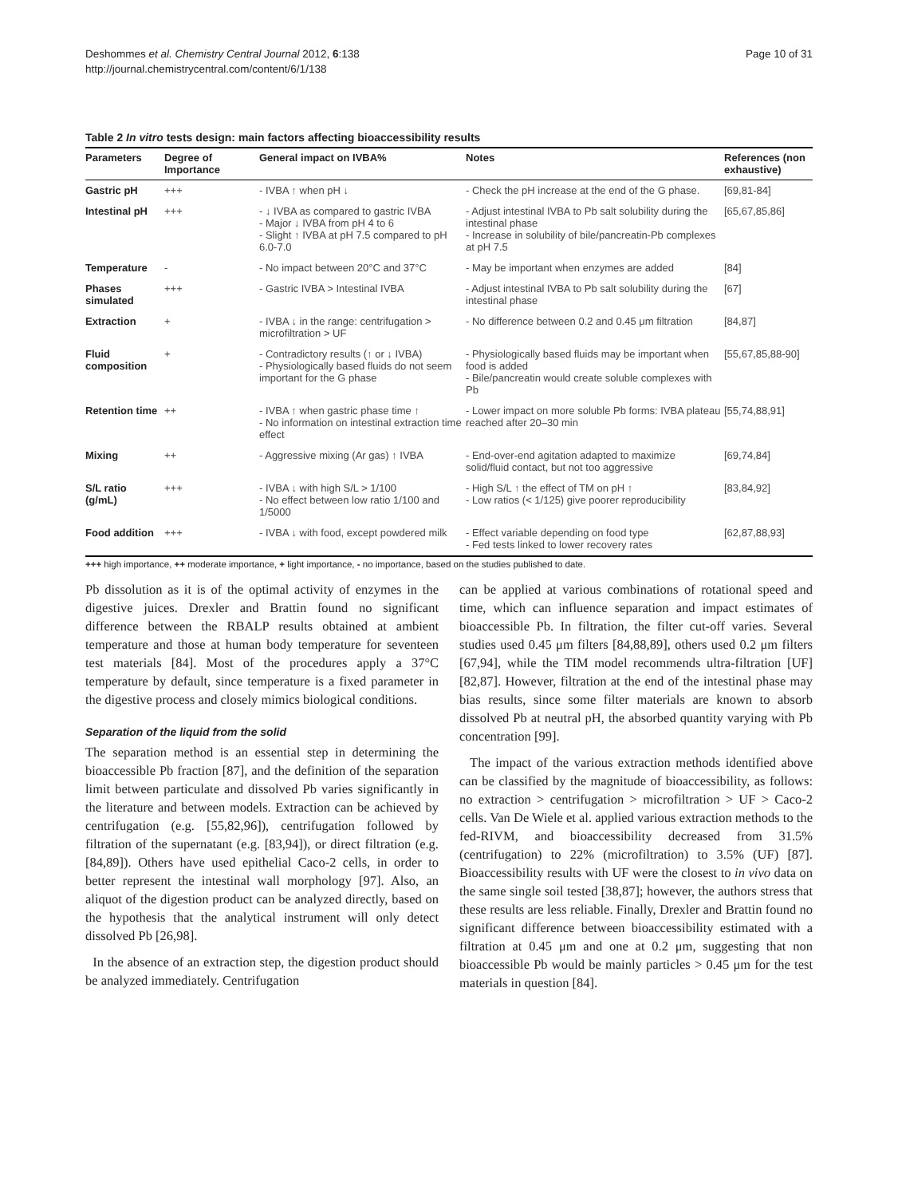Deshommes et al. Chemistry Central Journal 2012, 6:138
http://journal.chemistrycentral.com/content/6/1/138
Page 10 of 31
Table 2 In vitro tests design: main factors affecting bioaccessibility results
| Parameters | Degree of Importance | General impact on IVBA% | Notes | References (non exhaustive) |
| --- | --- | --- | --- | --- |
| Gastric pH | +++ | - IVBA ↑ when pH ↓ | - Check the pH increase at the end of the G phase. | [69,81-84] |
| Intestinal pH | +++ | - ↓ IVBA as compared to gastric IVBA - Major ↓ IVBA from pH 4 to 6 - Slight ↑ IVBA at pH 7.5 compared to pH 6.0-7.0 | - Adjust intestinal IVBA to Pb salt solubility during the intestinal phase - Increase in solubility of bile/pancreatin-Pb complexes at pH 7.5 | [65,67,85,86] |
| Temperature | - | - No impact between 20°C and 37°C | - May be important when enzymes are added | [84] |
| Phases simulated | +++ | - Gastric IVBA > Intestinal IVBA | - Adjust intestinal IVBA to Pb salt solubility during the intestinal phase | [67] |
| Extraction | + | - IVBA ↓ in the range: centrifugation > microfiltration > UF | - No difference between 0.2 and 0.45 μm filtration | [84,87] |
| Fluid composition | + | - Contradictory results (↑ or ↓ IVBA) - Physiologically based fluids do not seem important for the G phase | - Physiologically based fluids may be important when food is added - Bile/pancreatin would create soluble complexes with Pb | [55,67,85,88-90] |
| Retention time | ++ | - IVBA ↑ when gastric phase time ↑ - No information on intestinal extraction time effect | - Lower impact on more soluble Pb forms: IVBA plateau reached after 20–30 min | [55,74,88,91] |
| Mixing | ++ | - Aggressive mixing (Ar gas) ↑ IVBA | - End-over-end agitation adapted to maximize solid/fluid contact, but not too aggressive | [69,74,84] |
| S/L ratio (g/mL) | +++ | - IVBA ↓ with high S/L > 1/100 - No effect between low ratio 1/100 and 1/5000 | - High S/L ↑ the effect of TM on pH ↑ - Low ratios (< 1/125) give poorer reproducibility | [83,84,92] |
| Food addition | +++ | - IVBA ↓ with food, except powdered milk | - Effect variable depending on food type - Fed tests linked to lower recovery rates | [62,87,88,93] |
+++ high importance, ++ moderate importance, + light importance, - no importance, based on the studies published to date.
Pb dissolution as it is of the optimal activity of enzymes in the digestive juices. Drexler and Brattin found no significant difference between the RBALP results obtained at ambient temperature and those at human body temperature for seventeen test materials [84]. Most of the procedures apply a 37°C temperature by default, since temperature is a fixed parameter in the digestive process and closely mimics biological conditions.
Separation of the liquid from the solid
The separation method is an essential step in determining the bioaccessible Pb fraction [87], and the definition of the separation limit between particulate and dissolved Pb varies significantly in the literature and between models. Extraction can be achieved by centrifugation (e.g. [55,82,96]), centrifugation followed by filtration of the supernatant (e.g. [83,94]), or direct filtration (e.g. [84,89]). Others have used epithelial Caco-2 cells, in order to better represent the intestinal wall morphology [97]. Also, an aliquot of the digestion product can be analyzed directly, based on the hypothesis that the analytical instrument will only detect dissolved Pb [26,98].
In the absence of an extraction step, the digestion product should be analyzed immediately. Centrifugation
can be applied at various combinations of rotational speed and time, which can influence separation and impact estimates of bioaccessible Pb. In filtration, the filter cut-off varies. Several studies used 0.45 μm filters [84,88,89], others used 0.2 μm filters [67,94], while the TIM model recommends ultra-filtration [UF] [82,87]. However, filtration at the end of the intestinal phase may bias results, since some filter materials are known to absorb dissolved Pb at neutral pH, the absorbed quantity varying with Pb concentration [99].
The impact of the various extraction methods identified above can be classified by the magnitude of bioaccessibility, as follows: no extraction > centrifugation > microfiltration > UF > Caco-2 cells. Van De Wiele et al. applied various extraction methods to the fed-RIVM, and bioaccessibility decreased from 31.5% (centrifugation) to 22% (microfiltration) to 3.5% (UF) [87]. Bioaccessibility results with UF were the closest to in vivo data on the same single soil tested [38,87]; however, the authors stress that these results are less reliable. Finally, Drexler and Brattin found no significant difference between bioaccessibility estimated with a filtration at 0.45 μm and one at 0.2 μm, suggesting that non bioaccessible Pb would be mainly particles > 0.45 μm for the test materials in question [84].